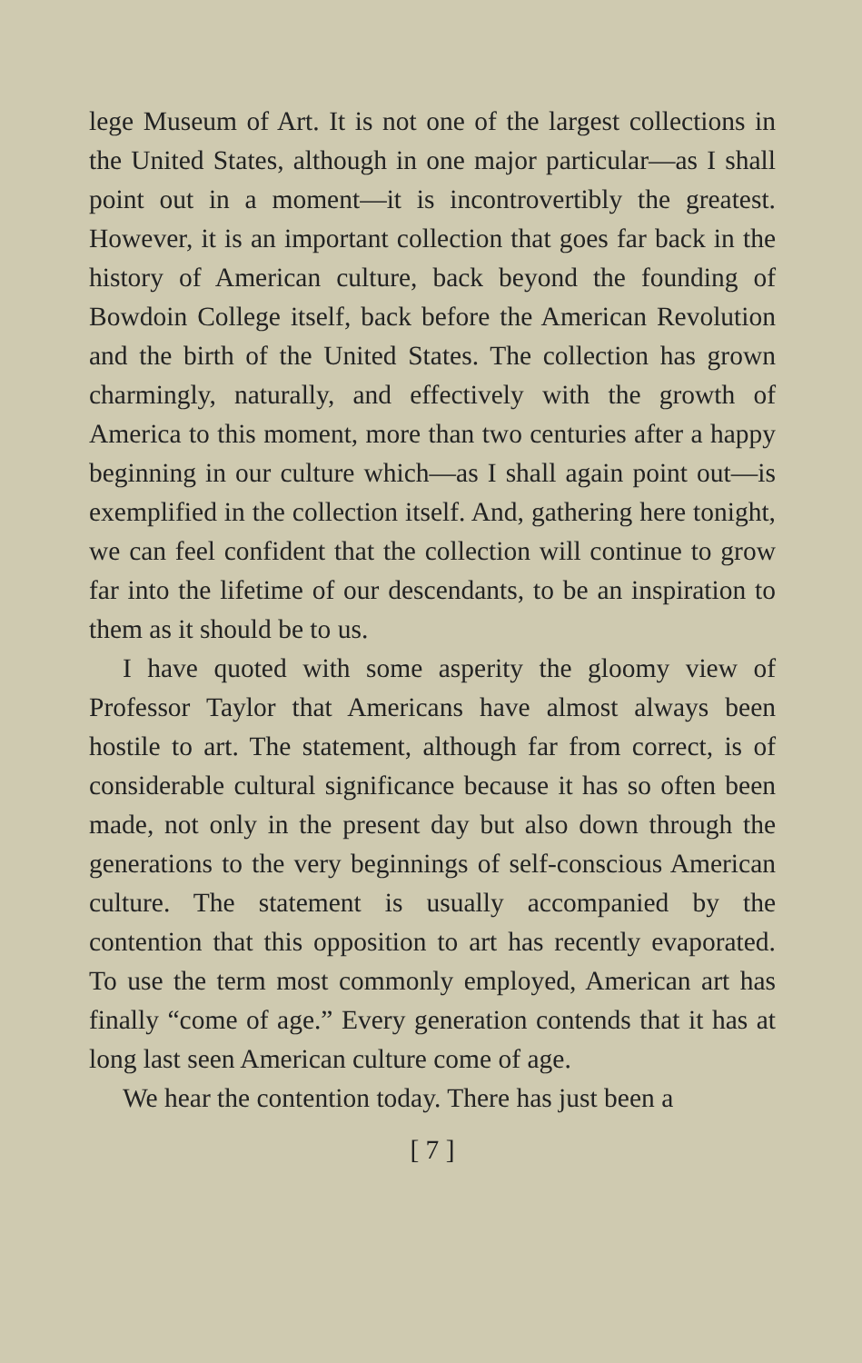lege Museum of Art. It is not one of the largest collections in the United States, although in one major particular—as I shall point out in a moment—it is incontrovertibly the greatest. However, it is an important collection that goes far back in the history of American culture, back beyond the founding of Bowdoin College itself, back before the American Revolution and the birth of the United States. The collection has grown charmingly, naturally, and effectively with the growth of America to this moment, more than two centuries after a happy beginning in our culture which—as I shall again point out—is exemplified in the collection itself. And, gathering here tonight, we can feel confident that the collection will continue to grow far into the lifetime of our descendants, to be an inspiration to them as it should be to us.
I have quoted with some asperity the gloomy view of Professor Taylor that Americans have almost always been hostile to art. The statement, although far from correct, is of considerable cultural significance because it has so often been made, not only in the present day but also down through the generations to the very beginnings of self-conscious American culture. The statement is usually accompanied by the contention that this opposition to art has recently evaporated. To use the term most commonly employed, American art has finally “come of age.” Every generation contends that it has at long last seen American culture come of age.
We hear the contention today. There has just been a
[ 7 ]